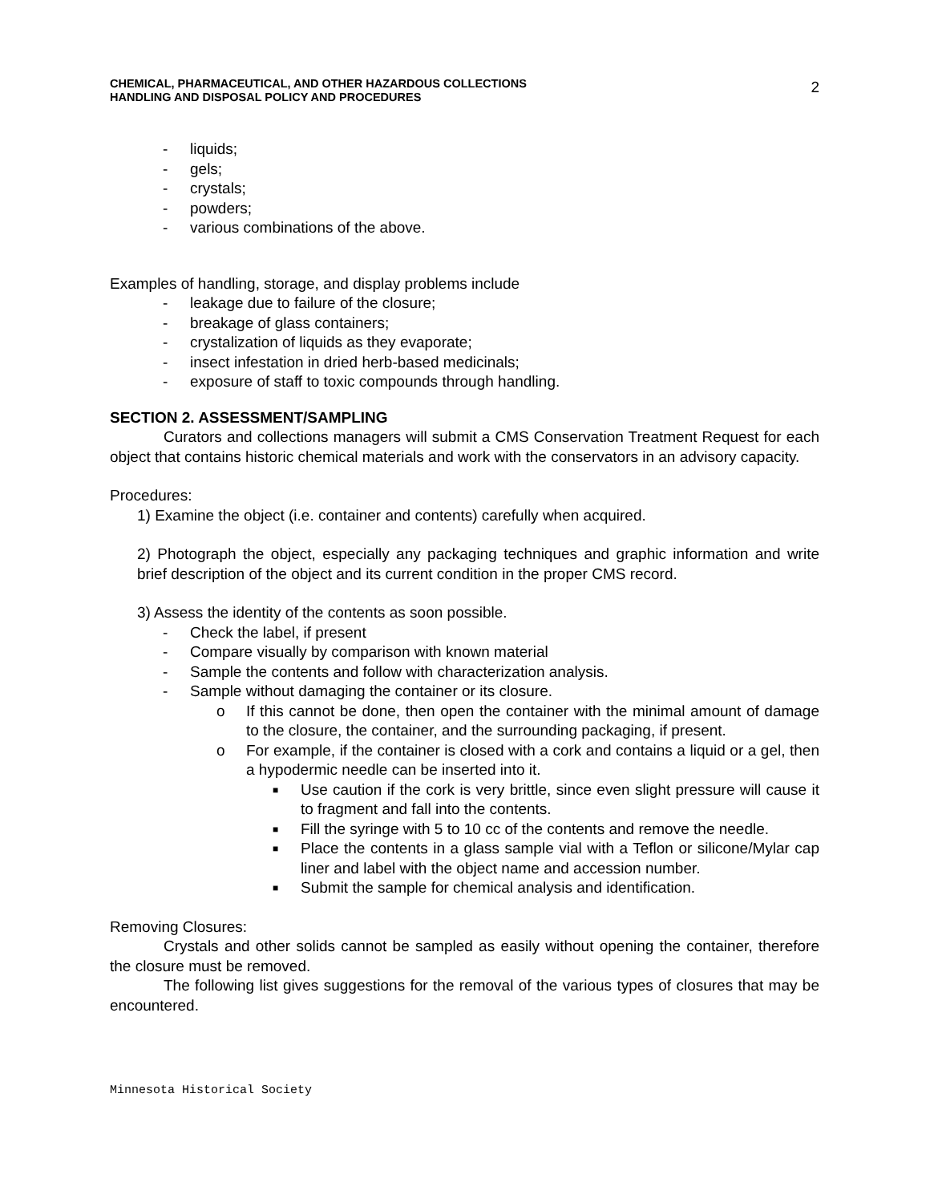CHEMICAL, PHARMACEUTICAL, AND OTHER HAZARDOUS COLLECTIONS
HANDLING AND DISPOSAL POLICY AND PROCEDURES
2
- liquids;
- gels;
- crystals;
- powders;
- various combinations of the above.
Examples of handling, storage, and display problems include
- leakage due to failure of the closure;
- breakage of glass containers;
- crystalization of liquids as they evaporate;
- insect infestation in dried herb-based medicinals;
- exposure of staff to toxic compounds through handling.
SECTION 2. ASSESSMENT/SAMPLING
Curators and collections managers will submit a CMS Conservation Treatment Request for each object that contains historic chemical materials and work with the conservators in an advisory capacity.
Procedures:
1) Examine the object (i.e. container and contents) carefully when acquired.
2) Photograph the object, especially any packaging techniques and graphic information and write brief description of the object and its current condition in the proper CMS record.
3) Assess the identity of the contents as soon possible.
- Check the label, if present
- Compare visually by comparison with known material
- Sample the contents and follow with characterization analysis.
- Sample without damaging the container or its closure.
o If this cannot be done, then open the container with the minimal amount of damage to the closure, the container, and the surrounding packaging, if present.
o For example, if the container is closed with a cork and contains a liquid or a gel, then a hypodermic needle can be inserted into it.
■
Use caution if the cork is very brittle, since even slight pressure will cause it to fragment and fall into the contents.
■
Fill the syringe with 5 to 10 cc of the contents and remove the needle.
■
Place the contents in a glass sample vial with a Teflon or silicone/Mylar cap liner and label with the object name and accession number.
■
Submit the sample for chemical analysis and identification.
Removing Closures:
Crystals and other solids cannot be sampled as easily without opening the container, therefore the closure must be removed.
The following list gives suggestions for the removal of the various types of closures that may be encountered.
Minnesota Historical Society